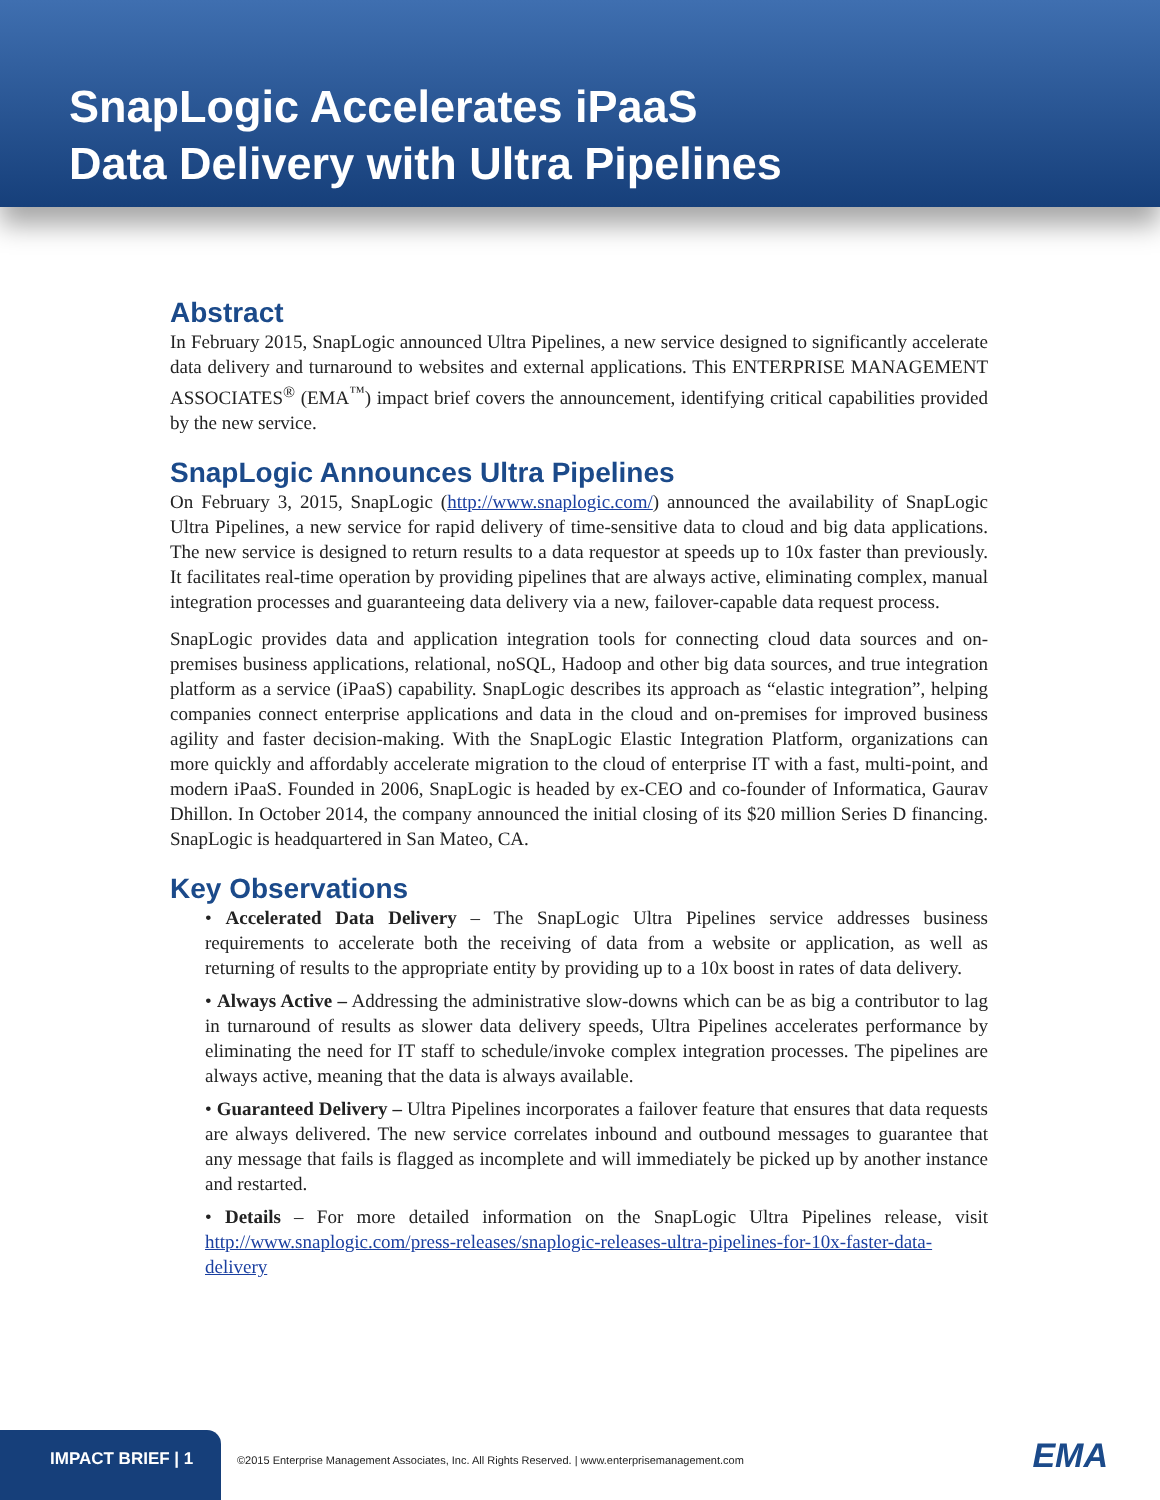SnapLogic Accelerates iPaaS
Data Delivery with Ultra Pipelines
Abstract
In February 2015, SnapLogic announced Ultra Pipelines, a new service designed to significantly accelerate data delivery and turnaround to websites and external applications. This ENTERPRISE MANAGEMENT ASSOCIATES<sup>®</sup> (EMA<sup>™</sup>) impact brief covers the announcement, identifying critical capabilities provided by the new service.
SnapLogic Announces Ultra Pipelines
On February 3, 2015, SnapLogic (http://www.snaplogic.com/) announced the availability of SnapLogic Ultra Pipelines, a new service for rapid delivery of time-sensitive data to cloud and big data applications. The new service is designed to return results to a data requestor at speeds up to 10x faster than previously. It facilitates real-time operation by providing pipelines that are always active, eliminating complex, manual integration processes and guaranteeing data delivery via a new, failover-capable data request process.
SnapLogic provides data and application integration tools for connecting cloud data sources and on-premises business applications, relational, noSQL, Hadoop and other big data sources, and true integration platform as a service (iPaaS) capability. SnapLogic describes its approach as “elastic integration”, helping companies connect enterprise applications and data in the cloud and on-premises for improved business agility and faster decision-making. With the SnapLogic Elastic Integration Platform, organizations can more quickly and affordably accelerate migration to the cloud of enterprise IT with a fast, multi-point, and modern iPaaS. Founded in 2006, SnapLogic is headed by ex-CEO and co-founder of Informatica, Gaurav Dhillon. In October 2014, the company announced the initial closing of its $20 million Series D financing. SnapLogic is headquartered in San Mateo, CA.
Key Observations
• Accelerated Data Delivery – The SnapLogic Ultra Pipelines service addresses business requirements to accelerate both the receiving of data from a website or application, as well as returning of results to the appropriate entity by providing up to a 10x boost in rates of data delivery.
• Always Active – Addressing the administrative slow-downs which can be as big a contributor to lag in turnaround of results as slower data delivery speeds, Ultra Pipelines accelerates performance by eliminating the need for IT staff to schedule/invoke complex integration processes. The pipelines are always active, meaning that the data is always available.
• Guaranteed Delivery – Ultra Pipelines incorporates a failover feature that ensures that data requests are always delivered. The new service correlates inbound and outbound messages to guarantee that any message that fails is flagged as incomplete and will immediately be picked up by another instance and restarted.
• Details – For more detailed information on the SnapLogic Ultra Pipelines release, visit http://www.snaplogic.com/press-releases/snaplogic-releases-ultra-pipelines-for-10x-faster-data-delivery
IMPACT BRIEF | 1
©2015 Enterprise Management Associates, Inc. All Rights Reserved. | www.enterprisemanagement.com
EMA